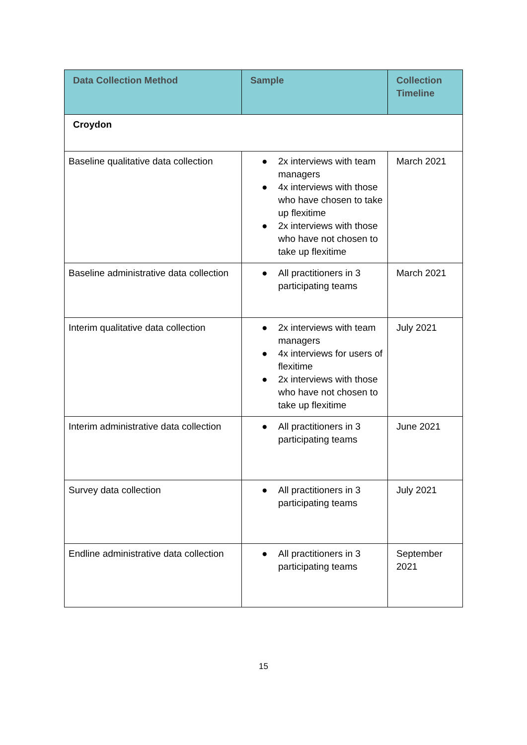| Data Collection Method | Sample | Collection Timeline |
| --- | --- | --- |
| Croydon | | |
| Baseline qualitative data collection | ● 2x interviews with team managers ● 4x interviews with those who have chosen to take up flexitime ● 2x interviews with those who have not chosen to take up flexitime | March 2021 |
| Baseline administrative data collection | ● All practitioners in 3 participating teams | March 2021 |
| Interim qualitative data collection | ● 2x interviews with team managers ● 4x interviews for users of flexitime ● 2x interviews with those who have not chosen to take up flexitime | July 2021 |
| Interim administrative data collection | ● All practitioners in 3 participating teams | June 2021 |
| Survey data collection | ● All practitioners in 3 participating teams | July 2021 |
| Endline administrative data collection | ● All practitioners in 3 participating teams | September 2021 |
15